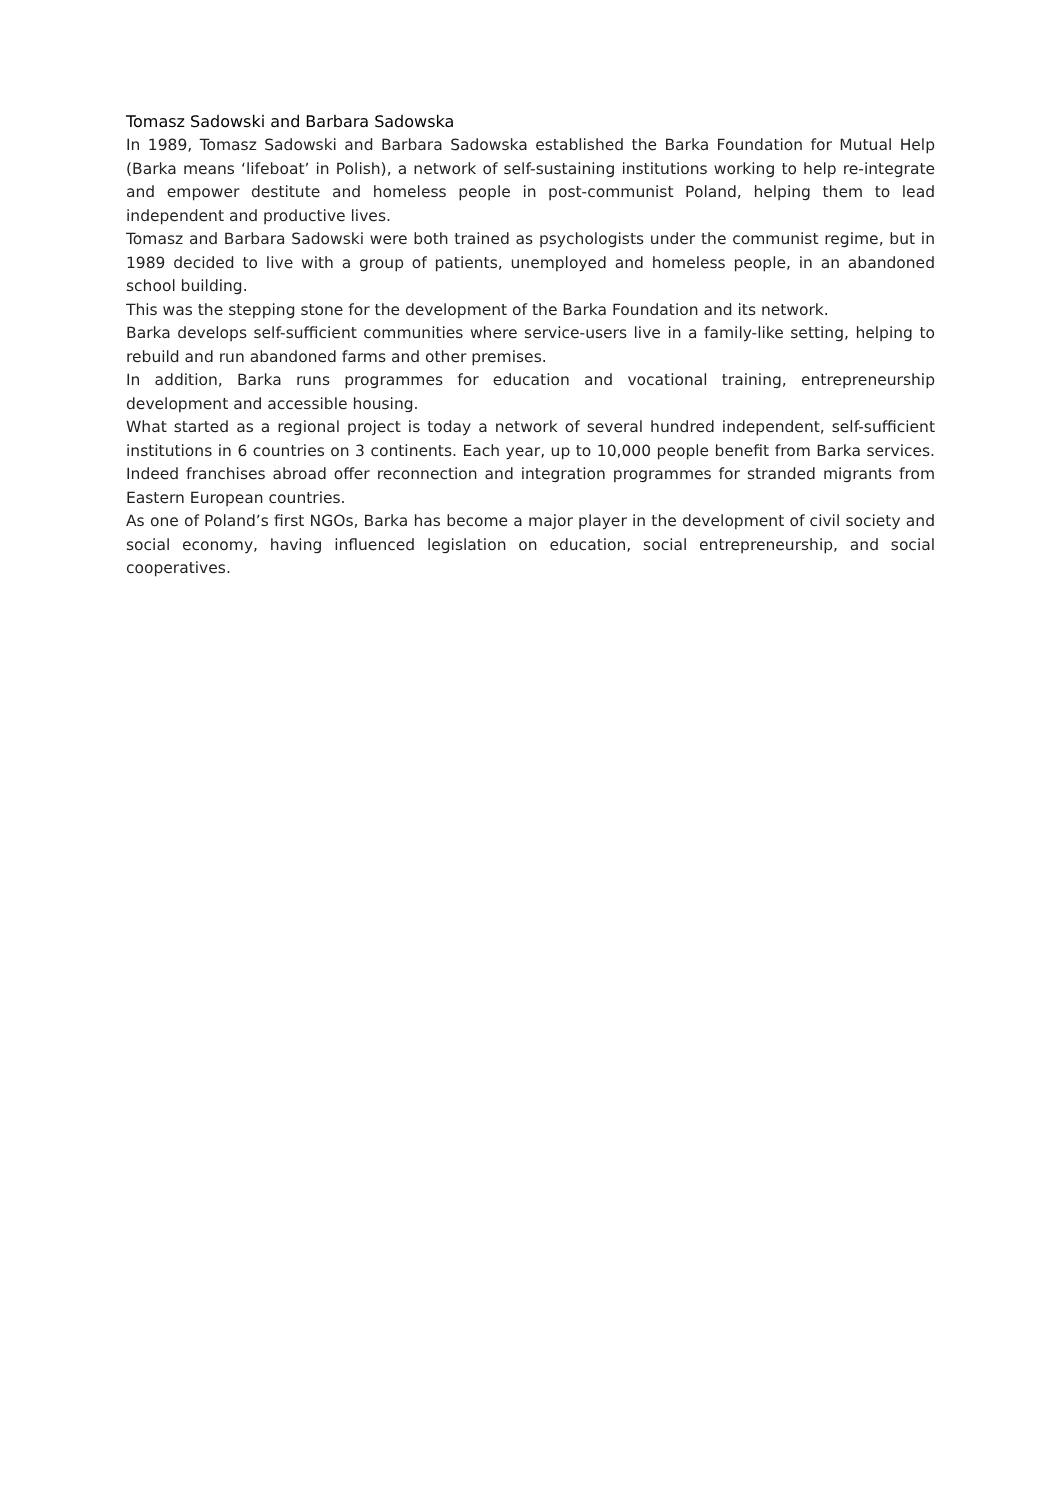Tomasz Sadowski and Barbara Sadowska
In 1989, Tomasz Sadowski and Barbara Sadowska established the Barka Foundation for Mutual Help (Barka means ‘lifeboat’ in Polish), a network of self-sustaining institutions working to help re-integrate and empower destitute and homeless people in post-communist Poland, helping them to lead independent and productive lives.
Tomasz and Barbara Sadowski were both trained as psychologists under the communist regime, but in 1989 decided to live with a group of patients, unemployed and homeless people, in an abandoned school building.
This was the stepping stone for the development of the Barka Foundation and its network.
Barka develops self-sufficient communities where service-users live in a family-like setting, helping to rebuild and run abandoned farms and other premises.
In addition, Barka runs programmes for education and vocational training, entrepreneurship development and accessible housing.
What started as a regional project is today a network of several hundred independent, self-sufficient institutions in 6 countries on 3 continents. Each year, up to 10,000 people benefit from Barka services. Indeed franchises abroad offer reconnection and integration programmes for stranded migrants from Eastern European countries.
As one of Poland’s first NGOs, Barka has become a major player in the development of civil society and social economy, having influenced legislation on education, social entrepreneurship, and social cooperatives.